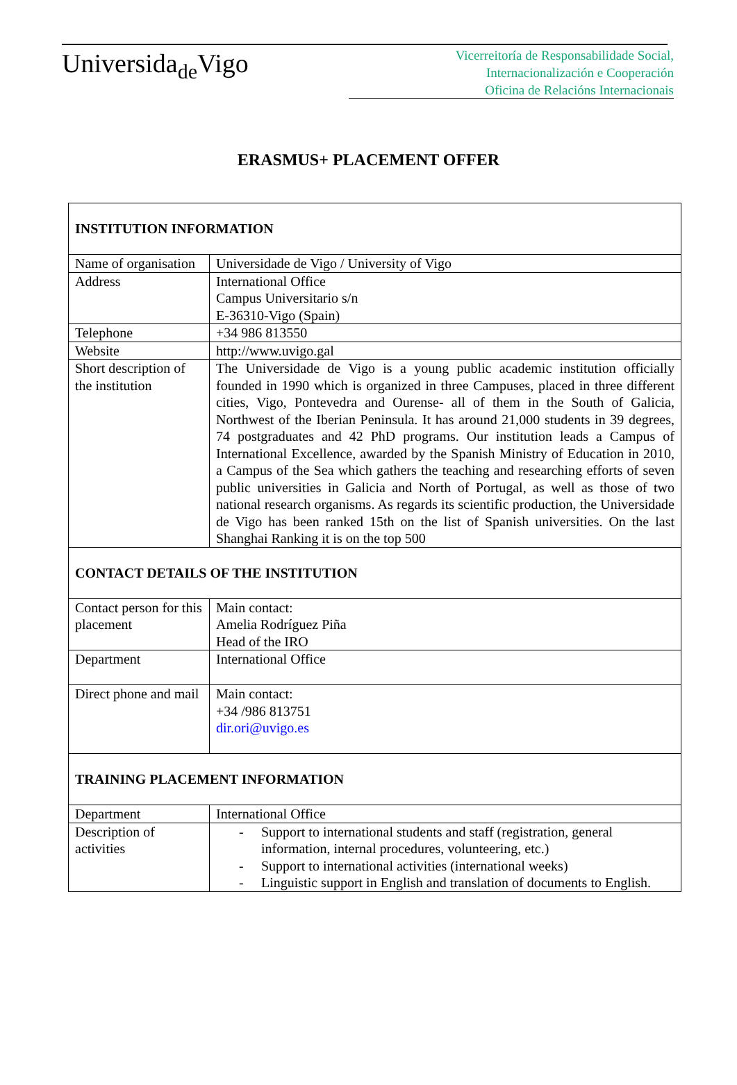Universida<sub>de</sub>Vigo
Vicerreitoría de Responsabilidade Social,
Internacionalización e Cooperación
Oficina de Relacións Internacionais
ERASMUS+ PLACEMENT OFFER
| INSTITUTION INFORMATION | |
| Name of organisation | Universidade de Vigo / University of Vigo |
| Address | International Office Campus Universitario s/n E-36310-Vigo (Spain) |
| Telephone | +34 986 813550 |
| Website | http://www.uvigo.gal |
| Short description of the institution | The Universidade de Vigo is a young public academic institution officially founded in 1990 which is organized in three Campuses, placed in three different cities, Vigo, Pontevedra and Ourense- all of them in the South of Galicia, Northwest of the Iberian Peninsula. It has around 21,000 students in 39 degrees, 74 postgraduates and 42 PhD programs. Our institution leads a Campus of International Excellence, awarded by the Spanish Ministry of Education in 2010, a Campus of the Sea which gathers the teaching and researching efforts of seven public universities in Galicia and North of Portugal, as well as those of two national research organisms. As regards its scientific production, the Universidade de Vigo has been ranked 15th on the list of Spanish universities. On the last Shanghai Ranking it is on the top 500 |
| CONTACT DETAILS OF THE INSTITUTION | |
| Contact person for this placement | Main contact: Amelia Rodríguez Piña Head of the IRO |
| Department | International Office |
| Direct phone and mail | Main contact: +34 /986 813751 dir.ori@uvigo.es |
| TRAINING PLACEMENT INFORMATION | |
| Department | International Office |
| Description of activities | - Support to international students and staff (registration, general information, internal procedures, volunteering, etc.) - Support to international activities (international weeks) - Linguistic support in English and translation of documents to English. |